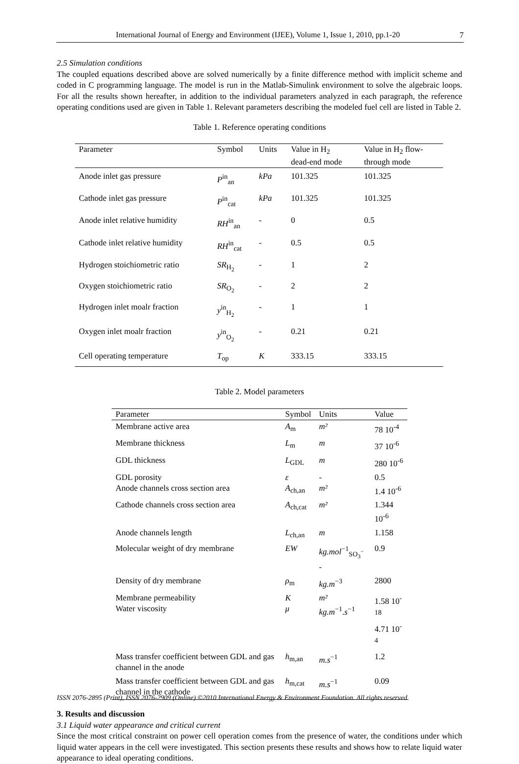International Journal of Energy and Environment (IJEE), Volume 1, Issue 1, 2010, pp.1-20 7
2.5 Simulation conditions
The coupled equations described above are solved numerically by a finite difference method with implicit scheme and coded in C programming language. The model is run in the Matlab-Simulink environment to solve the algebraic loops. For all the results shown hereafter, in addition to the individual parameters analyzed in each paragraph, the reference operating conditions used are given in Table 1. Relevant parameters describing the modeled fuel cell are listed in Table 2.
Table 1. Reference operating conditions
| Parameter | Symbol | Units | Value in H<sub>2</sub> dead-end mode | Value in H<sub>2</sub> flow- through mode |
| --- | --- | --- | --- | --- |
| Anode inlet gas pressure | P<sup>in</sup><sub>an</sub> | kPa | 101.325 | 101.325 |
| Cathode inlet gas pressure | P<sup>in</sup><sub>cat</sub> | kPa | 101.325 | 101.325 |
| Anode inlet relative humidity | RH<sup>in</sup><sub>an</sub> | - | 0 | 0.5 |
| Cathode inlet relative humidity | RH<sup>in</sup><sub>cat</sub> | - | 0.5 | 0.5 |
| Hydrogen stoichiometric ratio | SR<sub>H<sub>2</sub></sub> | - | 1 | 2 |
| Oxygen stoichiometric ratio | SR<sub>O<sub>2</sub></sub> | - | 2 | 2 |
| Hydrogen inlet moalr fraction | y<sup>in</sup><sub>H<sub>2</sub></sub> | - | 1 | 1 |
| Oxygen inlet moalr fraction | y<sup>in</sup><sub>O<sub>2</sub></sub> | - | 0.21 | 0.21 |
| Cell operating temperature | T<sub>op</sub> | K | 333.15 | 333.15 |
Table 2. Model parameters
| Parameter | Symbol | Units | Value |
| --- | --- | --- | --- |
| Membrane active area | A<sub>m</sub> | m² | 78 10<sup>-4</sup> |
| Membrane thickness | L<sub>m</sub> | m | 37 10<sup>-6</sup> |
| GDL thickness | L<sub>GDL</sub> | m | 280 10<sup>-6</sup> |
| GDL porosity Anode channels cross section area | ε A<sub>ch,an</sub> | - m² | 0.5 1.4 10<sup>-6</sup> |
| Cathode channels cross section area | A<sub>ch,cat</sub> | m² | 1.344 10<sup>-6</sup> |
| Anode channels length | L<sub>ch,an</sub> | m | 1.158 |
| Molecular weight of dry membrane | EW | kg.mol<sup>−1</sup><sub>SO<sub>3</sub><sup>−</sup></sub> - | 0.9 |
| Density of dry membrane | ρ<sub>m</sub> | kg.m<sup>−3</sup> | 2800 |
| Membrane permeability Water viscosity | K μ | m² kg.m<sup>−1</sup>. s<sup>−1</sup> | 1.58 10<sup>-18</sup> 4.71 10<sup>-4</sup> |
| Mass transfer coefficient between GDL and gas channel in the anode | h<sub>m,an</sub> | m.s<sup>−1</sup> | 1.2 |
| Mass transfer coefficient between GDL and gas channel in the cathode | h<sub>m,cat</sub> | m.s<sup>−1</sup> | 0.09 |
3. Results and discussion
3.1 Liquid water appearance and critical current
Since the most critical constraint on power cell operation comes from the presence of water, the conditions under which liquid water appears in the cell were investigated. This section presents these results and shows how to relate liquid water appearance to ideal operating conditions.
ISSN 2076-2895 (Print), ISSN 2076-2909 (Online) ©2010 International Energy & Environment Foundation. All rights reserved.